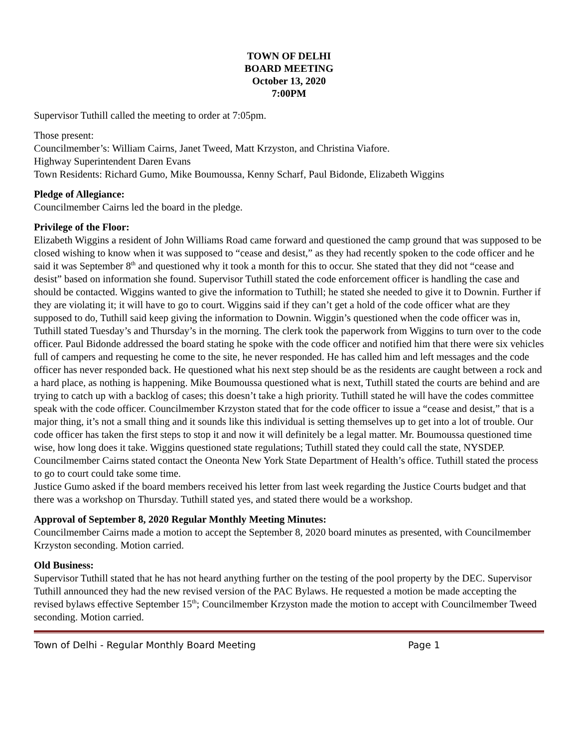TOWN OF DELHI
BOARD MEETING
October 13, 2020
7:00PM
Supervisor Tuthill called the meeting to order at 7:05pm.
Those present:
Councilmember’s: William Cairns, Janet Tweed, Matt Krzyston, and Christina Viafore.
Highway Superintendent Daren Evans
Town Residents: Richard Gumo, Mike Boumoussa, Kenny Scharf, Paul Bidonde, Elizabeth Wiggins
Pledge of Allegiance:
Councilmember Cairns led the board in the pledge.
Privilege of the Floor:
Elizabeth Wiggins a resident of John Williams Road came forward and questioned the camp ground that was supposed to be closed wishing to know when it was supposed to “cease and desist,” as they had recently spoken to the code officer and he said it was September 8<sup>th</sup> and questioned why it took a month for this to occur. She stated that they did not “cease and desist” based on information she found. Supervisor Tuthill stated the code enforcement officer is handling the case and should be contacted. Wiggins wanted to give the information to Tuthill; he stated she needed to give it to Downin. Further if they are violating it; it will have to go to court. Wiggins said if they can’t get a hold of the code officer what are they supposed to do, Tuthill said keep giving the information to Downin. Wiggin’s questioned when the code officer was in, Tuthill stated Tuesday’s and Thursday’s in the morning. The clerk took the paperwork from Wiggins to turn over to the code officer. Paul Bidonde addressed the board stating he spoke with the code officer and notified him that there were six vehicles full of campers and requesting he come to the site, he never responded. He has called him and left messages and the code officer has never responded back. He questioned what his next step should be as the residents are caught between a rock and a hard place, as nothing is happening. Mike Boumoussa questioned what is next, Tuthill stated the courts are behind and are trying to catch up with a backlog of cases; this doesn’t take a high priority. Tuthill stated he will have the codes committee speak with the code officer. Councilmember Krzyston stated that for the code officer to issue a “cease and desist,” that is a major thing, it’s not a small thing and it sounds like this individual is setting themselves up to get into a lot of trouble. Our code officer has taken the first steps to stop it and now it will definitely be a legal matter. Mr. Boumoussa questioned time wise, how long does it take. Wiggins questioned state regulations; Tuthill stated they could call the state, NYSDEP. Councilmember Cairns stated contact the Oneonta New York State Department of Health’s office. Tuthill stated the process to go to court could take some time.
Justice Gumo asked if the board members received his letter from last week regarding the Justice Courts budget and that there was a workshop on Thursday. Tuthill stated yes, and stated there would be a workshop.
Approval of September 8, 2020 Regular Monthly Meeting Minutes:
Councilmember Cairns made a motion to accept the September 8, 2020 board minutes as presented, with Councilmember Krzyston seconding. Motion carried.
Old Business:
Supervisor Tuthill stated that he has not heard anything further on the testing of the pool property by the DEC. Supervisor Tuthill announced they had the new revised version of the PAC Bylaws. He requested a motion be made accepting the revised bylaws effective September 15<sup>th</sup>; Councilmember Krzyston made the motion to accept with Councilmember Tweed seconding. Motion carried.
Town of Delhi - Regular Monthly Board Meeting Page 1